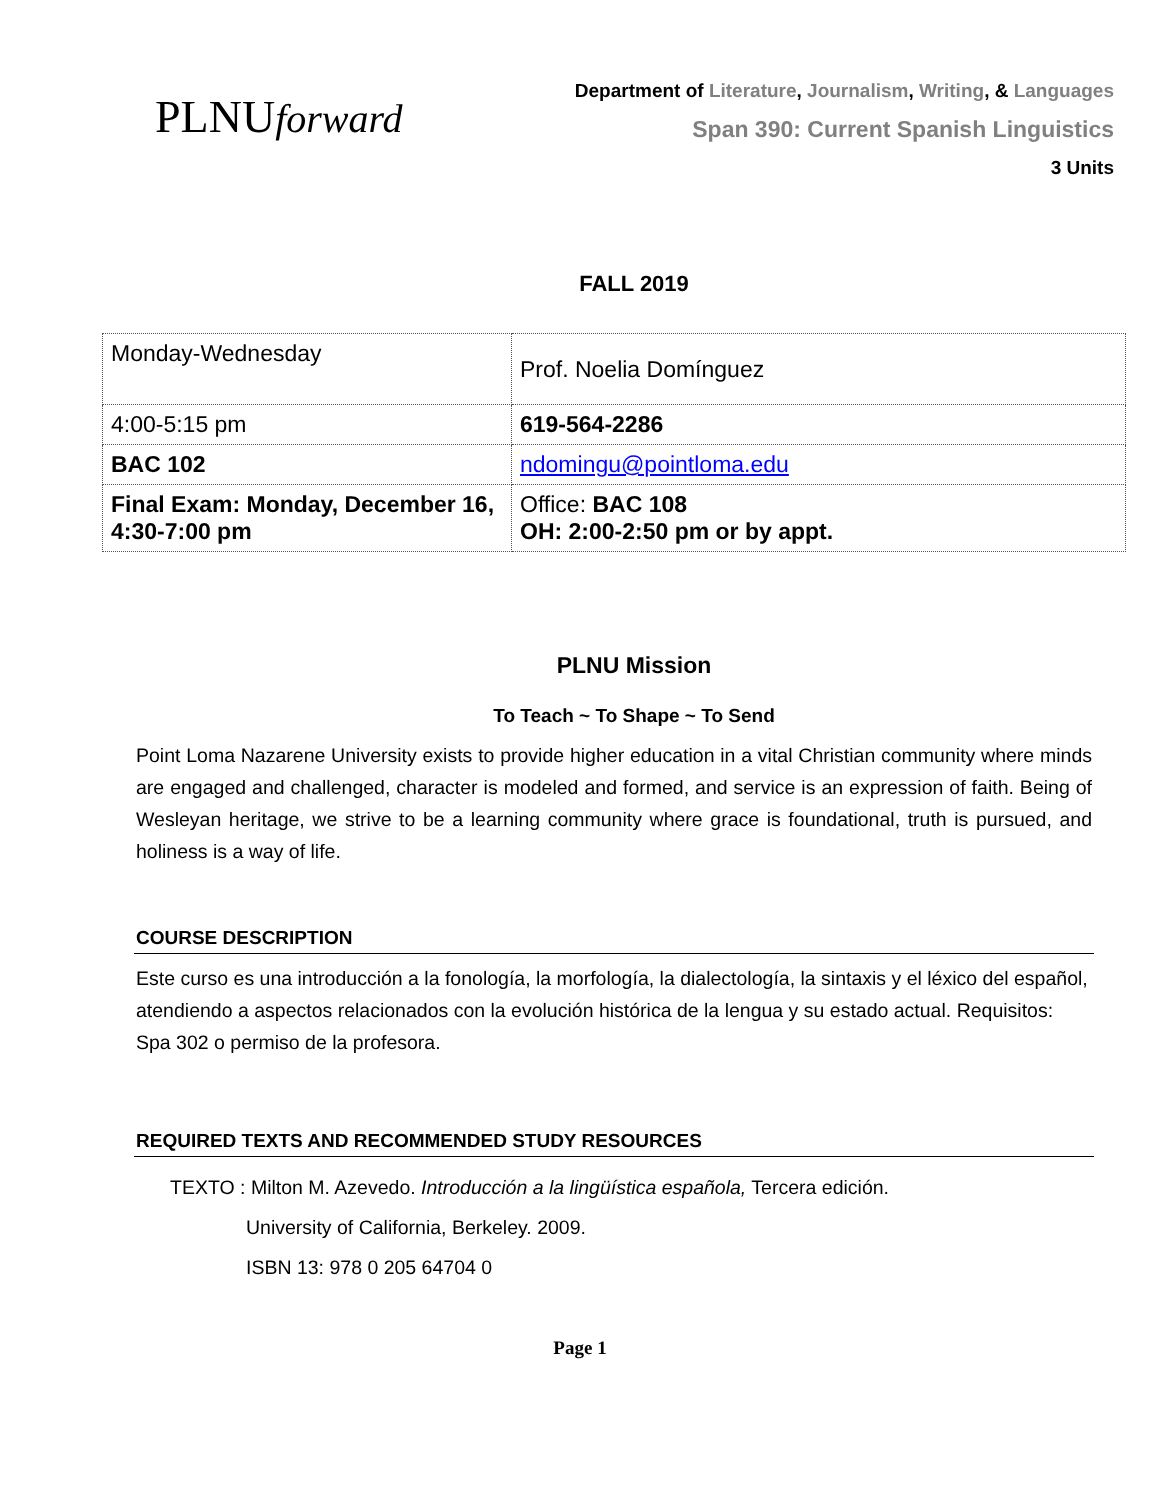PLNUforward
Department of Literature, Journalism, Writing, & Languages
Span 390: Current Spanish Linguistics
3 Units
FALL 2019
| Monday-Wednesday | Prof. Noelia Domínguez |
| 4:00-5:15 pm | 619-564-2286 |
| BAC 102 | ndomingu@pointloma.edu |
| Final Exam: Monday, December 16, 4:30-7:00 pm | Office: BAC 108 OH: 2:00-2:50 pm or by appt. |
PLNU Mission
To Teach ~ To Shape ~ To Send
Point Loma Nazarene University exists to provide higher education in a vital Christian community where minds are engaged and challenged, character is modeled and formed, and service is an expression of faith. Being of Wesleyan heritage, we strive to be a learning community where grace is foundational, truth is pursued, and holiness is a way of life.
COURSE DESCRIPTION
Este curso es una introducción a la fonología, la morfología, la dialectología, la sintaxis y el léxico del español, atendiendo a aspectos relacionados con la evolución histórica de la lengua y su estado actual. Requisitos: Spa 302 o permiso de la profesora.
REQUIRED TEXTS AND RECOMMENDED STUDY RESOURCES
TEXTO : Milton M. Azevedo. Introducción a la lingüística española, Tercera edición.
University of California, Berkeley. 2009.
ISBN 13: 978 0 205 64704 0
Page 1